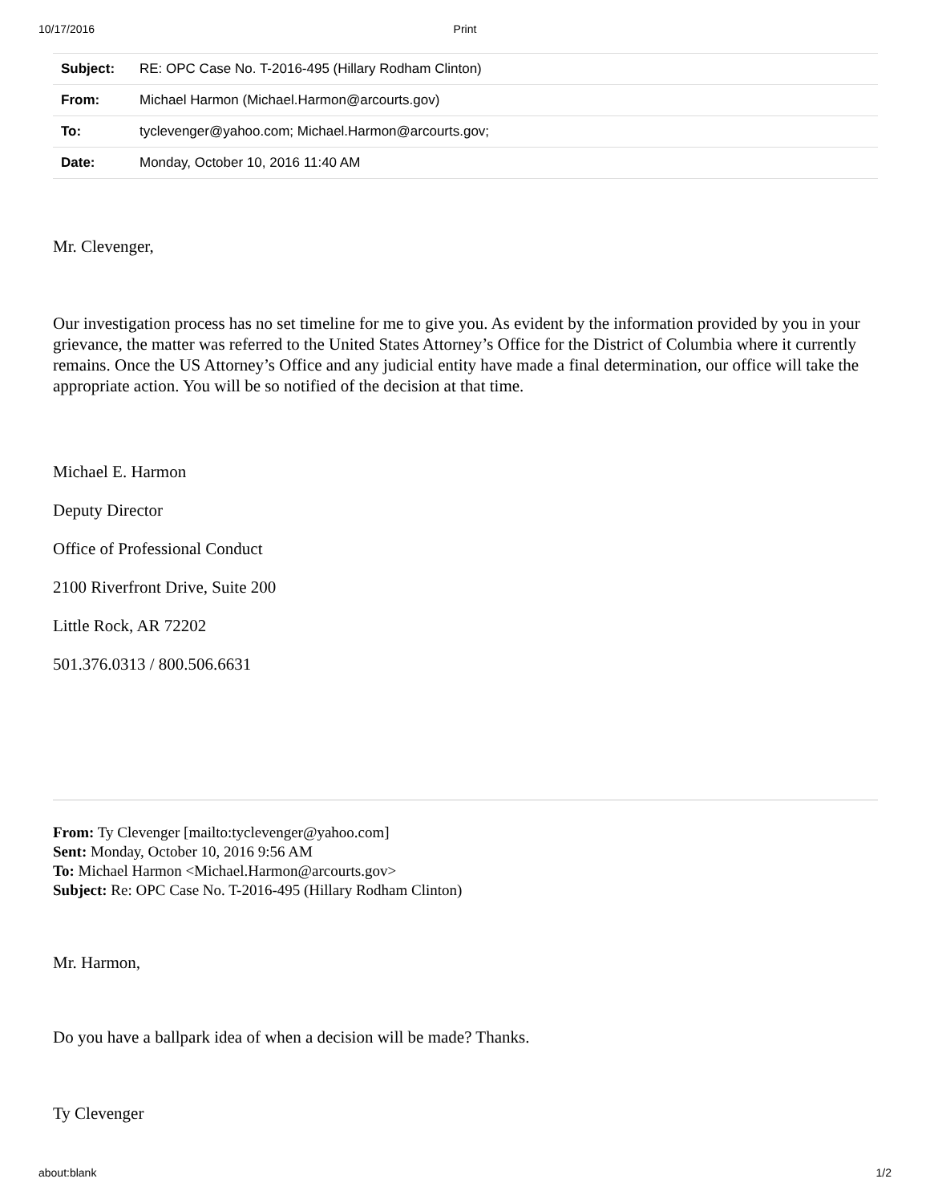10/17/2016 Print
| Subject: | RE: OPC Case No. T-2016-495 (Hillary Rodham Clinton) |
| From: | Michael Harmon (Michael.Harmon@arcourts.gov) |
| To: | tyclevenger@yahoo.com; Michael.Harmon@arcourts.gov; |
| Date: | Monday, October 10, 2016 11:40 AM |
Mr. Clevenger,
Our investigation process has no set timeline for me to give you. As evident by the information provided by you in your grievance, the matter was referred to the United States Attorney’s Office for the District of Columbia where it currently remains. Once the US Attorney’s Office and any judicial entity have made a final determination, our office will take the appropriate action. You will be so notified of the decision at that time.
Michael E. Harmon
Deputy Director
Office of Professional Conduct
2100 Riverfront Drive, Suite 200
Little Rock, AR 72202
501.376.0313 / 800.506.6631
From: Ty Clevenger [mailto:tyclevenger@yahoo.com]
Sent: Monday, October 10, 2016 9:56 AM
To: Michael Harmon <Michael.Harmon@arcourts.gov>
Subject: Re: OPC Case No. T-2016-495 (Hillary Rodham Clinton)
Mr. Harmon,
Do you have a ballpark idea of when a decision will be made? Thanks.
Ty Clevenger
about:blank 1/2